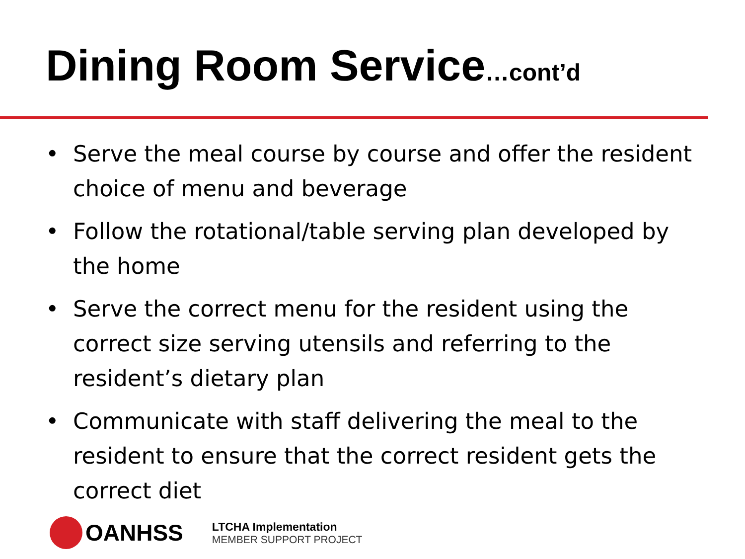Dining Room Service…cont’d
• Serve the meal course by course and offer the resident choice of menu and beverage
• Follow the rotational/table serving plan developed by the home
• Serve the correct menu for the resident using the correct size serving utensils and referring to the resident’s dietary plan
• Communicate with staff delivering the meal to the resident to ensure that the correct resident gets the correct diet
OANHSS
LTCHA Implementation
MEMBER SUPPORT PROJECT